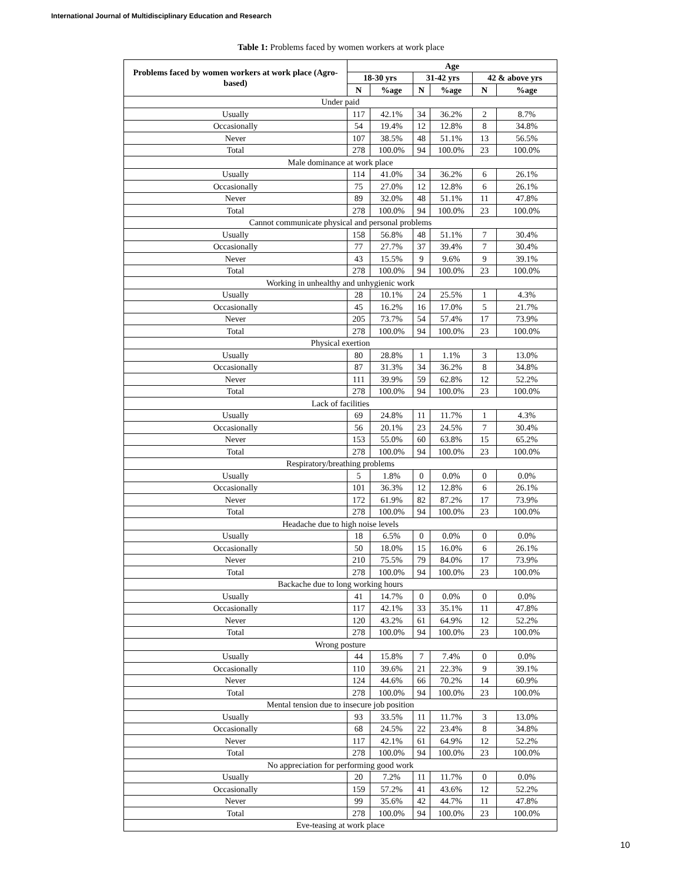International Journal of Multidisciplinary Education and Research
Table 1: Problems faced by women workers at work place
| Problems faced by women workers at work place (Agro-based) | Age | | | | | |
| --- | --- | --- | --- | --- | --- | --- |
| | 18-30 yrs | | 31-42 yrs | | 42 & above yrs | |
| | N | %age | N | %age | N | %age |
| Under paid | | | | | | |
| Usually | 117 | 42.1% | 34 | 36.2% | 2 | 8.7% |
| Occasionally | 54 | 19.4% | 12 | 12.8% | 8 | 34.8% |
| Never | 107 | 38.5% | 48 | 51.1% | 13 | 56.5% |
| Total | 278 | 100.0% | 94 | 100.0% | 23 | 100.0% |
| Male dominance at work place | | | | | | |
| Usually | 114 | 41.0% | 34 | 36.2% | 6 | 26.1% |
| Occasionally | 75 | 27.0% | 12 | 12.8% | 6 | 26.1% |
| Never | 89 | 32.0% | 48 | 51.1% | 11 | 47.8% |
| Total | 278 | 100.0% | 94 | 100.0% | 23 | 100.0% |
| Cannot communicate physical and personal problems | | | | | | |
| Usually | 158 | 56.8% | 48 | 51.1% | 7 | 30.4% |
| Occasionally | 77 | 27.7% | 37 | 39.4% | 7 | 30.4% |
| Never | 43 | 15.5% | 9 | 9.6% | 9 | 39.1% |
| Total | 278 | 100.0% | 94 | 100.0% | 23 | 100.0% |
| Working in unhealthy and unhygienic work | | | | | | |
| Usually | 28 | 10.1% | 24 | 25.5% | 1 | 4.3% |
| Occasionally | 45 | 16.2% | 16 | 17.0% | 5 | 21.7% |
| Never | 205 | 73.7% | 54 | 57.4% | 17 | 73.9% |
| Total | 278 | 100.0% | 94 | 100.0% | 23 | 100.0% |
| Physical exertion | | | | | | |
| Usually | 80 | 28.8% | 1 | 1.1% | 3 | 13.0% |
| Occasionally | 87 | 31.3% | 34 | 36.2% | 8 | 34.8% |
| Never | 111 | 39.9% | 59 | 62.8% | 12 | 52.2% |
| Total | 278 | 100.0% | 94 | 100.0% | 23 | 100.0% |
| Lack of facilities | | | | | | |
| Usually | 69 | 24.8% | 11 | 11.7% | 1 | 4.3% |
| Occasionally | 56 | 20.1% | 23 | 24.5% | 7 | 30.4% |
| Never | 153 | 55.0% | 60 | 63.8% | 15 | 65.2% |
| Total | 278 | 100.0% | 94 | 100.0% | 23 | 100.0% |
| Respiratory/breathing problems | | | | | | |
| Usually | 5 | 1.8% | 0 | 0.0% | 0 | 0.0% |
| Occasionally | 101 | 36.3% | 12 | 12.8% | 6 | 26.1% |
| Never | 172 | 61.9% | 82 | 87.2% | 17 | 73.9% |
| Total | 278 | 100.0% | 94 | 100.0% | 23 | 100.0% |
| Headache due to high noise levels | | | | | | |
| Usually | 18 | 6.5% | 0 | 0.0% | 0 | 0.0% |
| Occasionally | 50 | 18.0% | 15 | 16.0% | 6 | 26.1% |
| Never | 210 | 75.5% | 79 | 84.0% | 17 | 73.9% |
| Total | 278 | 100.0% | 94 | 100.0% | 23 | 100.0% |
| Backache due to long working hours | | | | | | |
| Usually | 41 | 14.7% | 0 | 0.0% | 0 | 0.0% |
| Occasionally | 117 | 42.1% | 33 | 35.1% | 11 | 47.8% |
| Never | 120 | 43.2% | 61 | 64.9% | 12 | 52.2% |
| Total | 278 | 100.0% | 94 | 100.0% | 23 | 100.0% |
| Wrong posture | | | | | | |
| Usually | 44 | 15.8% | 7 | 7.4% | 0 | 0.0% |
| Occasionally | 110 | 39.6% | 21 | 22.3% | 9 | 39.1% |
| Never | 124 | 44.6% | 66 | 70.2% | 14 | 60.9% |
| Total | 278 | 100.0% | 94 | 100.0% | 23 | 100.0% |
| Mental tension due to insecure job position | | | | | | |
| Usually | 93 | 33.5% | 11 | 11.7% | 3 | 13.0% |
| Occasionally | 68 | 24.5% | 22 | 23.4% | 8 | 34.8% |
| Never | 117 | 42.1% | 61 | 64.9% | 12 | 52.2% |
| Total | 278 | 100.0% | 94 | 100.0% | 23 | 100.0% |
| No appreciation for performing good work | | | | | | |
| Usually | 20 | 7.2% | 11 | 11.7% | 0 | 0.0% |
| Occasionally | 159 | 57.2% | 41 | 43.6% | 12 | 52.2% |
| Never | 99 | 35.6% | 42 | 44.7% | 11 | 47.8% |
| Total | 278 | 100.0% | 94 | 100.0% | 23 | 100.0% |
| Eve-teasing at work place | | | | | | |
10